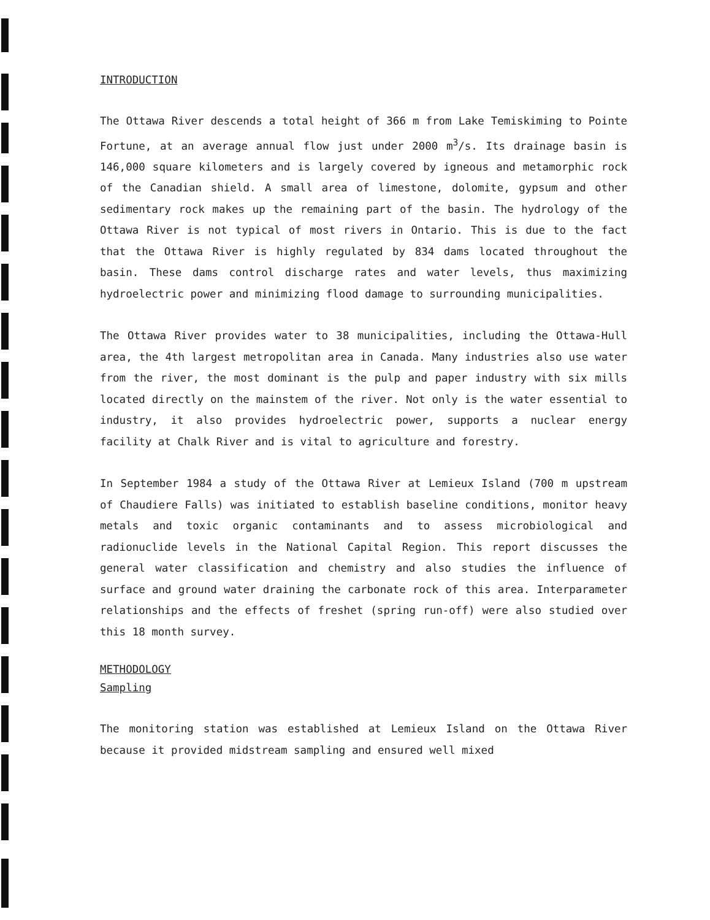INTRODUCTION
The Ottawa River descends a total height of 366 m from Lake Temiskiming to Pointe Fortune, at an average annual flow just under 2000 m<sup>3</sup>/s. Its drainage basin is 146,000 square kilometers and is largely covered by igneous and metamorphic rock of the Canadian shield. A small area of limestone, dolomite, gypsum and other sedimentary rock makes up the remaining part of the basin. The hydrology of the Ottawa River is not typical of most rivers in Ontario. This is due to the fact that the Ottawa River is highly regulated by 834 dams located throughout the basin. These dams control discharge rates and water levels, thus maximizing hydroelectric power and minimizing flood damage to surrounding municipalities.
The Ottawa River provides water to 38 municipalities, including the Ottawa-Hull area, the 4th largest metropolitan area in Canada. Many industries also use water from the river, the most dominant is the pulp and paper industry with six mills located directly on the mainstem of the river. Not only is the water essential to industry, it also provides hydroelectric power, supports a nuclear energy facility at Chalk River and is vital to agriculture and forestry.
In September 1984 a study of the Ottawa River at Lemieux Island (700 m upstream of Chaudiere Falls) was initiated to establish baseline conditions, monitor heavy metals and toxic organic contaminants and to assess microbiological and radionuclide levels in the National Capital Region. This report discusses the general water classification and chemistry and also studies the influence of surface and ground water draining the carbonate rock of this area. Interparameter relationships and the effects of freshet (spring run-off) were also studied over this 18 month survey.
METHODOLOGY
Sampling
The monitoring station was established at Lemieux Island on the Ottawa River because it provided midstream sampling and ensured well mixed